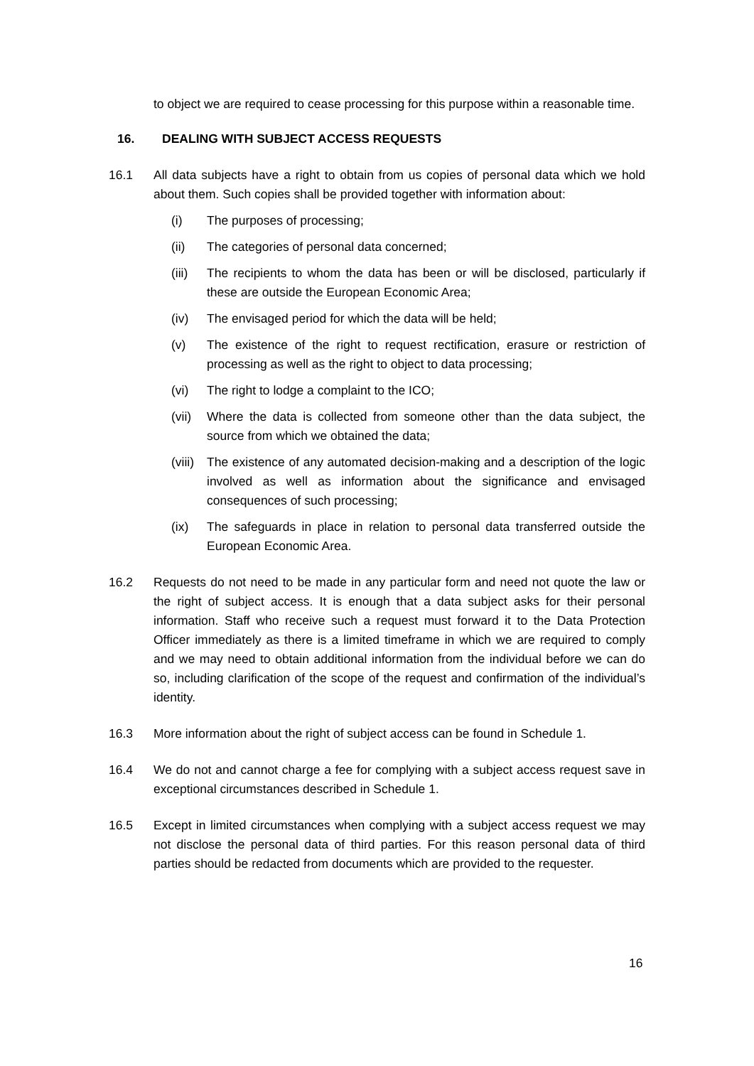to object we are required to cease processing for this purpose within a reasonable time.
16. DEALING WITH SUBJECT ACCESS REQUESTS
16.1 All data subjects have a right to obtain from us copies of personal data which we hold about them. Such copies shall be provided together with information about:
(i) The purposes of processing;
(ii) The categories of personal data concerned;
(iii) The recipients to whom the data has been or will be disclosed, particularly if these are outside the European Economic Area;
(iv) The envisaged period for which the data will be held;
(v) The existence of the right to request rectification, erasure or restriction of processing as well as the right to object to data processing;
(vi) The right to lodge a complaint to the ICO;
(vii) Where the data is collected from someone other than the data subject, the source from which we obtained the data;
(viii) The existence of any automated decision-making and a description of the logic involved as well as information about the significance and envisaged consequences of such processing;
(ix) The safeguards in place in relation to personal data transferred outside the European Economic Area.
16.2 Requests do not need to be made in any particular form and need not quote the law or the right of subject access. It is enough that a data subject asks for their personal information. Staff who receive such a request must forward it to the Data Protection Officer immediately as there is a limited timeframe in which we are required to comply and we may need to obtain additional information from the individual before we can do so, including clarification of the scope of the request and confirmation of the individual’s identity.
16.3 More information about the right of subject access can be found in Schedule 1.
16.4 We do not and cannot charge a fee for complying with a subject access request save in exceptional circumstances described in Schedule 1.
16.5 Except in limited circumstances when complying with a subject access request we may not disclose the personal data of third parties. For this reason personal data of third parties should be redacted from documents which are provided to the requester.
16